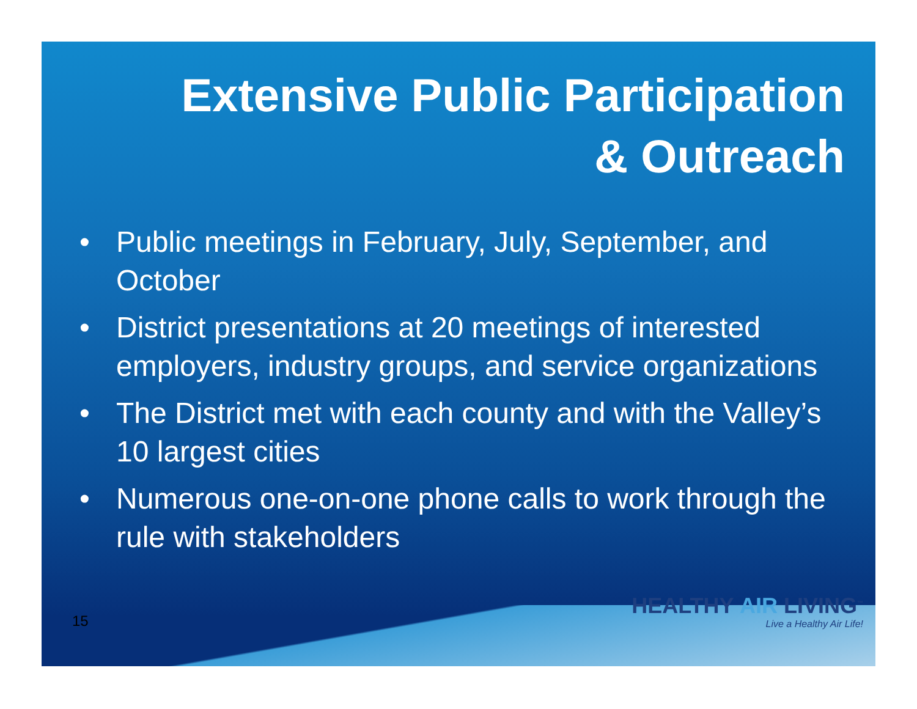Extensive Public Participation
& Outreach
• Public meetings in February, July, September, and October
• District presentations at 20 meetings of interested employers, industry groups, and service organizations
• The District met with each county and with the Valley’s 10 largest cities
• Numerous one-on-one phone calls to work through the rule with stakeholders
15
HEALTHY AIR LIVING<sup>™</sup>
Live a Healthy Air Life!